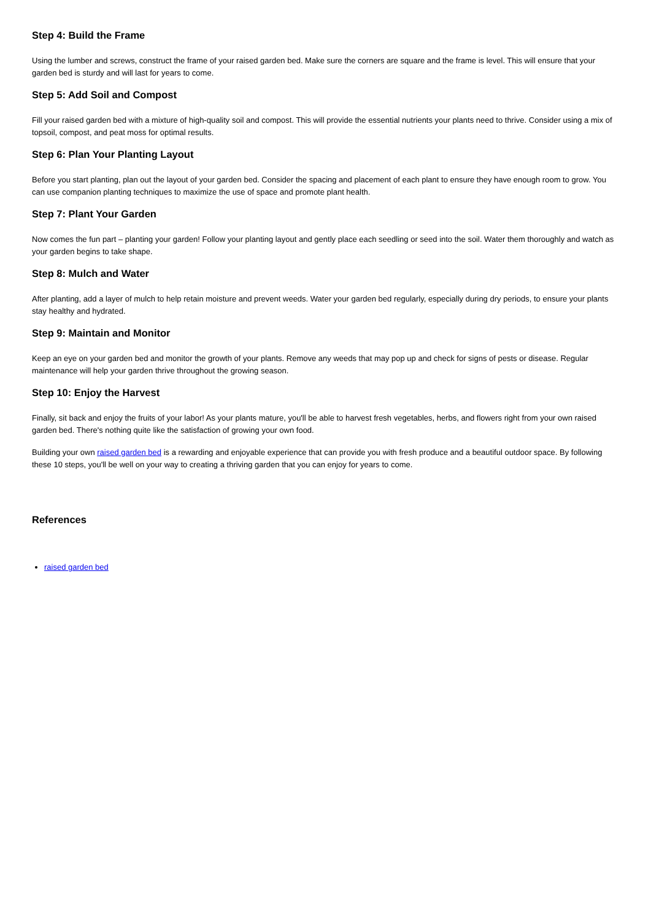Step 4: Build the Frame
Using the lumber and screws, construct the frame of your raised garden bed. Make sure the corners are square and the frame is level. This will ensure that your garden bed is sturdy and will last for years to come.
Step 5: Add Soil and Compost
Fill your raised garden bed with a mixture of high-quality soil and compost. This will provide the essential nutrients your plants need to thrive. Consider using a mix of topsoil, compost, and peat moss for optimal results.
Step 6: Plan Your Planting Layout
Before you start planting, plan out the layout of your garden bed. Consider the spacing and placement of each plant to ensure they have enough room to grow. You can use companion planting techniques to maximize the use of space and promote plant health.
Step 7: Plant Your Garden
Now comes the fun part – planting your garden! Follow your planting layout and gently place each seedling or seed into the soil. Water them thoroughly and watch as your garden begins to take shape.
Step 8: Mulch and Water
After planting, add a layer of mulch to help retain moisture and prevent weeds. Water your garden bed regularly, especially during dry periods, to ensure your plants stay healthy and hydrated.
Step 9: Maintain and Monitor
Keep an eye on your garden bed and monitor the growth of your plants. Remove any weeds that may pop up and check for signs of pests or disease. Regular maintenance will help your garden thrive throughout the growing season.
Step 10: Enjoy the Harvest
Finally, sit back and enjoy the fruits of your labor! As your plants mature, you'll be able to harvest fresh vegetables, herbs, and flowers right from your own raised garden bed. There's nothing quite like the satisfaction of growing your own food.
Building your own raised garden bed is a rewarding and enjoyable experience that can provide you with fresh produce and a beautiful outdoor space. By following these 10 steps, you'll be well on your way to creating a thriving garden that you can enjoy for years to come.
References
raised garden bed